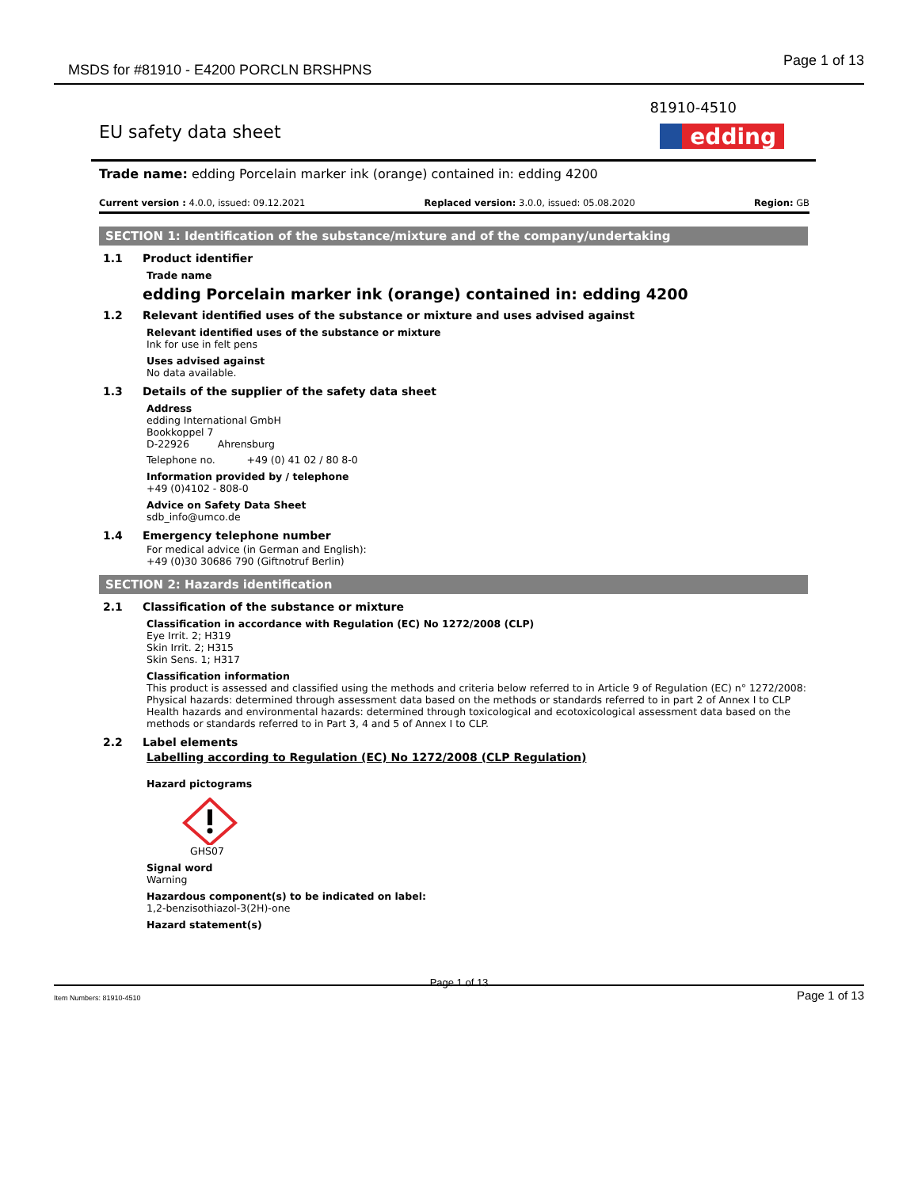MSDS for #81910 - E4200 PORCLN BRSHPNS
Page 1 of 13
81910-4510
EU safety data sheet
edding
Trade name: edding Porcelain marker ink (orange) contained in: edding 4200
Current version : 4.0.0, issued: 09.12.2021 Replaced version: 3.0.0, issued: 05.08.2020 Region: GB
SECTION 1: Identification of the substance/mixture and of the company/undertaking
1.1 Product identifier
Trade name
edding Porcelain marker ink (orange) contained in: edding 4200
1.2 Relevant identified uses of the substance or mixture and uses advised against
Relevant identified uses of the substance or mixture
Ink for use in felt pens
Uses advised against
No data available.
1.3 Details of the supplier of the safety data sheet
Address
edding International GmbH
Bookkoppel 7
D-22926 Ahrensburg
Telephone no. +49 (0) 41 02 / 80 8-0
Information provided by / telephone
+49 (0)4102 - 808-0
Advice on Safety Data Sheet
sdb_info@umco.de
1.4 Emergency telephone number
For medical advice (in German and English):
+49 (0)30 30686 790 (Giftnotruf Berlin)
SECTION 2: Hazards identification
2.1 Classification of the substance or mixture
Classification in accordance with Regulation (EC) No 1272/2008 (CLP)
Eye Irrit. 2; H319
Skin Irrit. 2; H315
Skin Sens. 1; H317
Classification information
This product is assessed and classified using the methods and criteria below referred to in Article 9 of Regulation (EC) n° 1272/2008:
Physical hazards: determined through assessment data based on the methods or standards referred to in part 2 of Annex I to CLP
Health hazards and environmental hazards: determined through toxicological and ecotoxicological assessment data based on the methods or standards referred to in Part 3, 4 and 5 of Annex I to CLP.
2.2 Label elements
Labelling according to Regulation (EC) No 1272/2008 (CLP Regulation)
Hazard pictograms
GHS07
Signal word
Warning
Hazardous component(s) to be indicated on label:
1,2-benzisothiazol-3(2H)-one
Hazard statement(s)
Page 1 of 13
Item Numbers: 81910-4510 Page 1 of 13